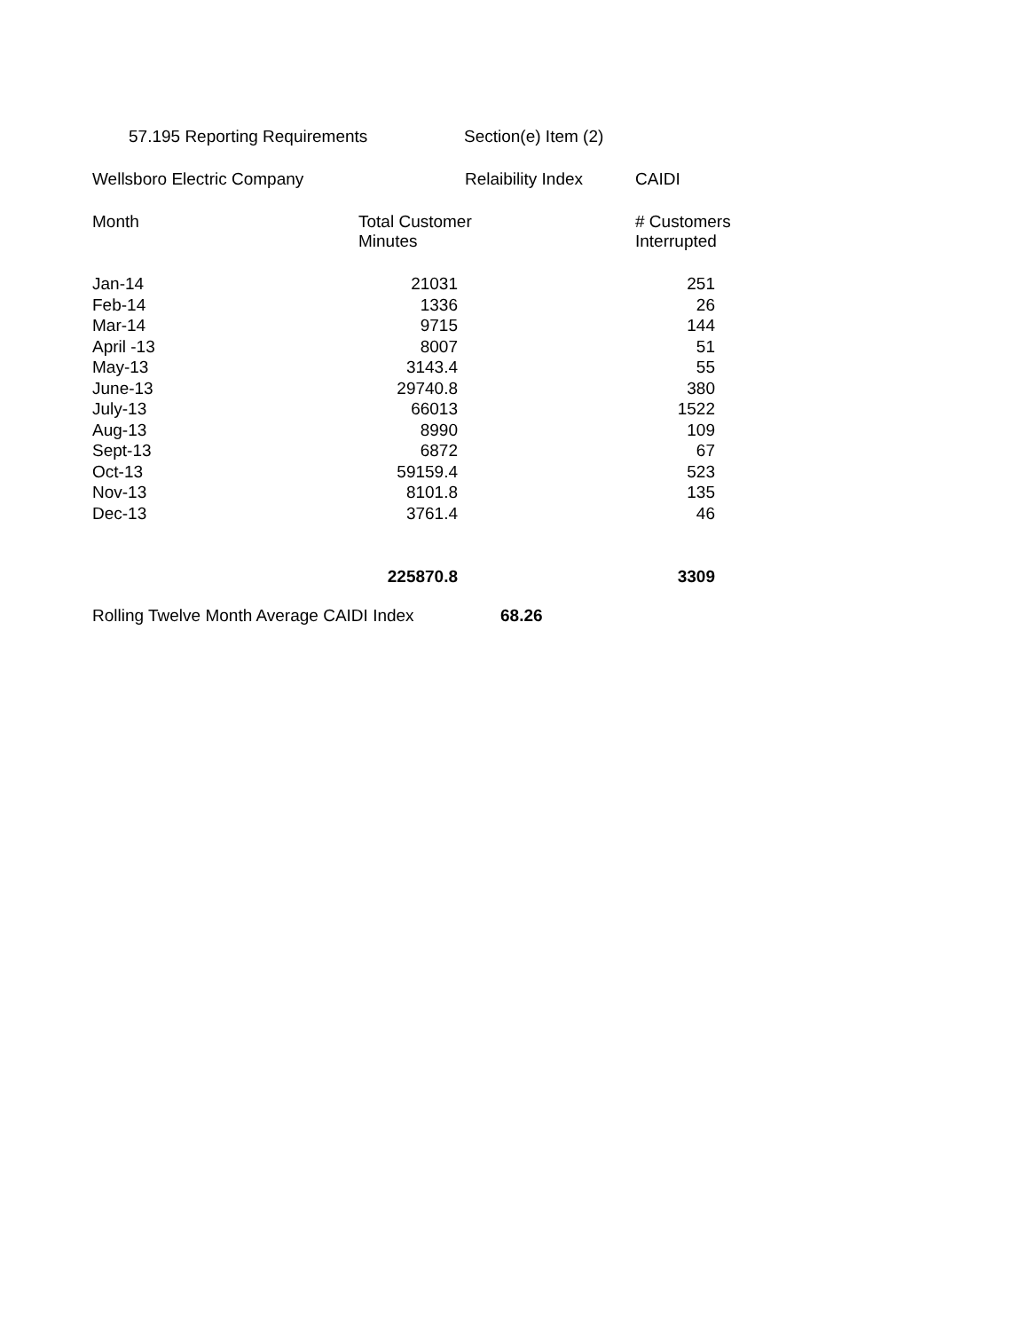57.195 Reporting Requirements Section(e) Item (2)
Wellsboro Electric Company Relaibility Index CAIDI
Month Total Customer
Minutes # Customers
Interrupted
| Jan-14 | 21031 | 251 |
| Feb-14 | 1336 | 26 |
| Mar-14 | 9715 | 144 |
| April -13 | 8007 | 51 |
| May-13 | 3143.4 | 55 |
| June-13 | 29740.8 | 380 |
| July-13 | 66013 | 1522 |
| Aug-13 | 8990 | 109 |
| Sept-13 | 6872 | 67 |
| Oct-13 | 59159.4 | 523 |
| Nov-13 | 8101.8 | 135 |
| Dec-13 | 3761.4 | 46 |
| | 225870.8 | 3309 |
Rolling Twelve Month Average CAIDI Index 68.26